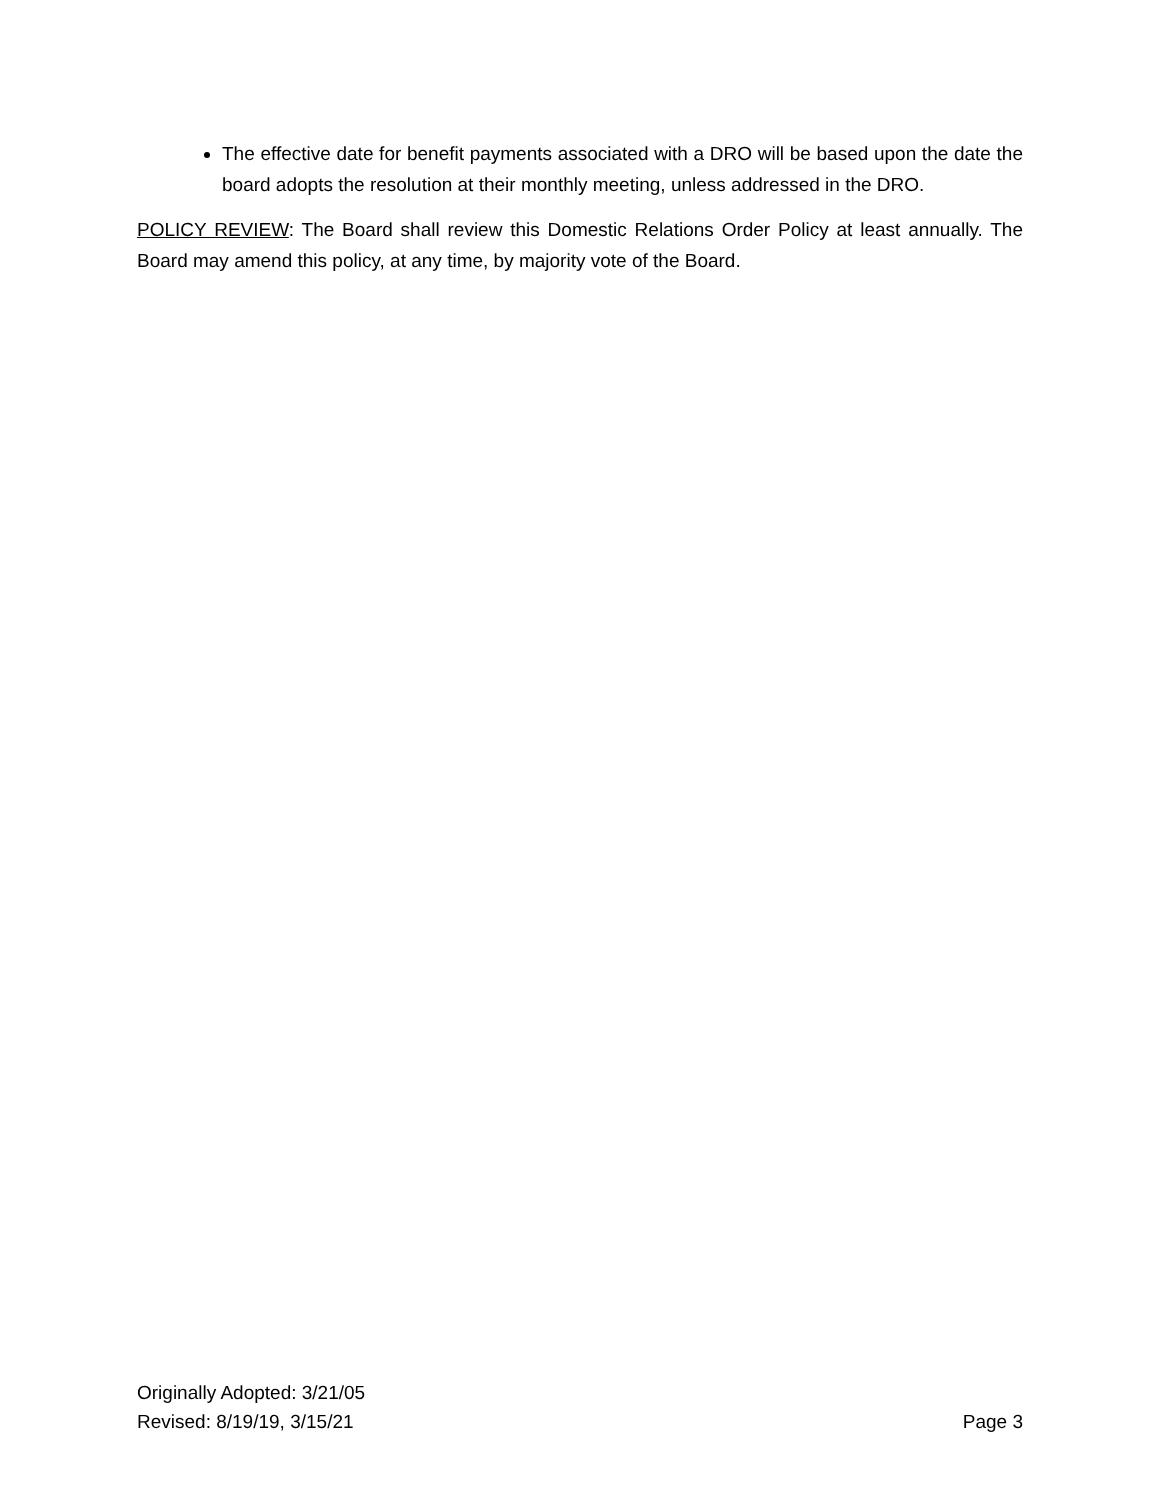The effective date for benefit payments associated with a DRO will be based upon the date the board adopts the resolution at their monthly meeting, unless addressed in the DRO.
POLICY REVIEW: The Board shall review this Domestic Relations Order Policy at least annually. The Board may amend this policy, at any time, by majority vote of the Board.
Originally Adopted: 3/21/05
Revised: 8/19/19, 3/15/21 Page 3